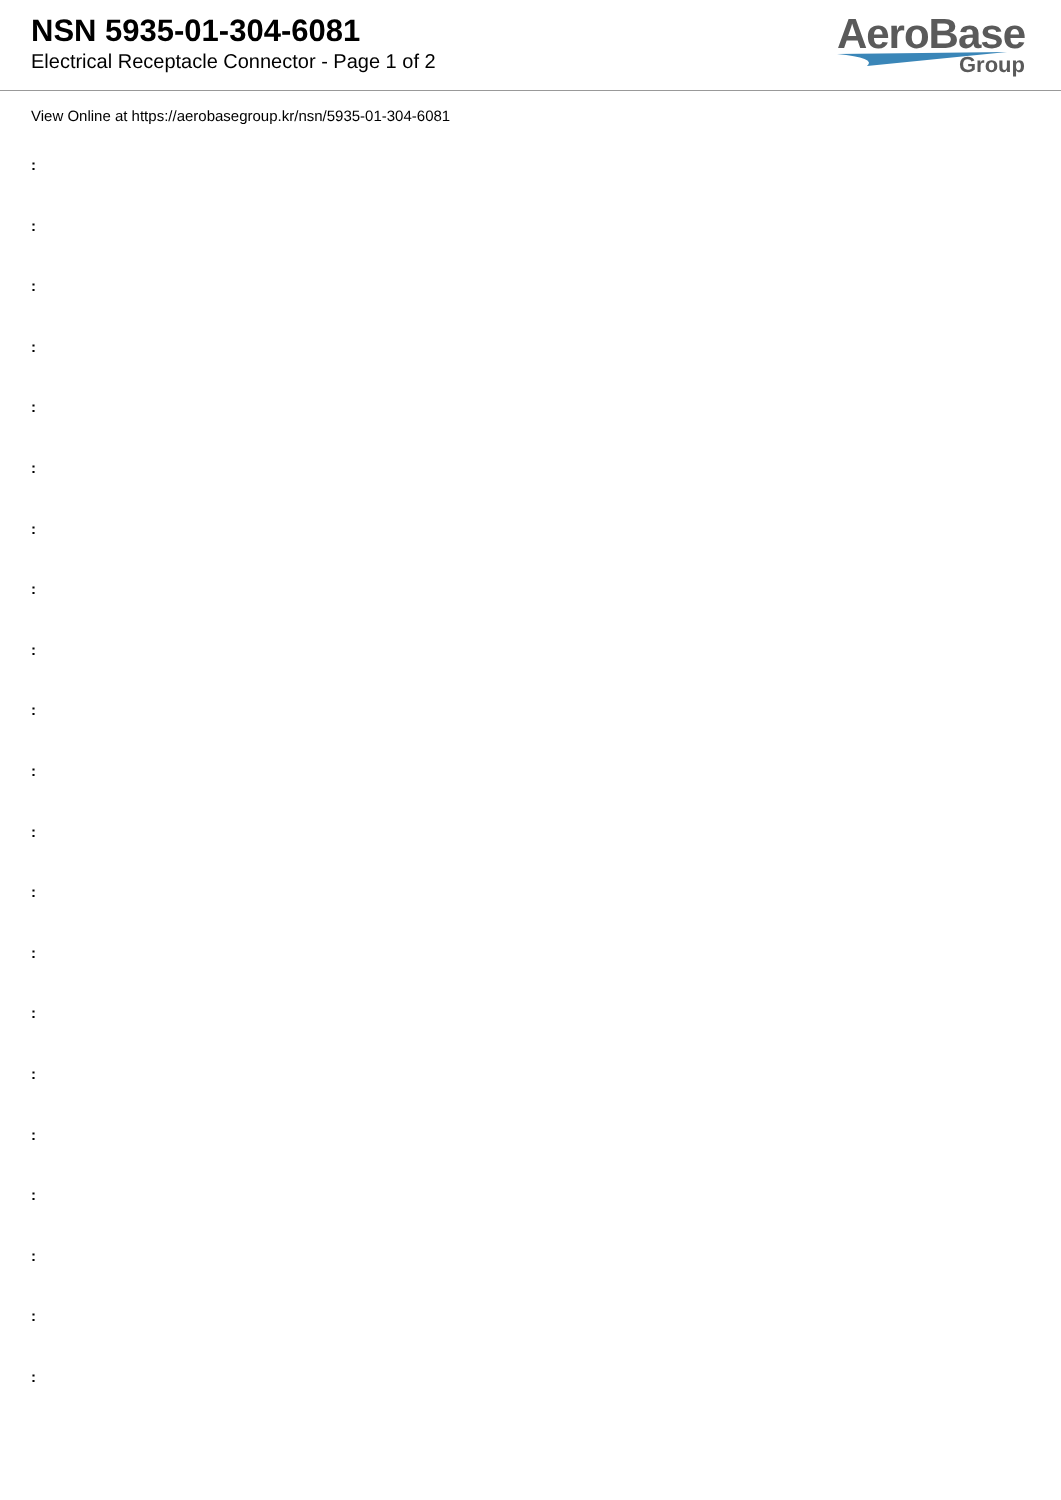NSN 5935-01-304-6081
Electrical Receptacle Connector - Page 1 of 2
AeroBase
Group
View Online at https://aerobasegroup.kr/nsn/5935-01-304-6081
:
:
:
:
:
:
:
:
:
:
:
:
:
:
:
:
:
:
:
:
: